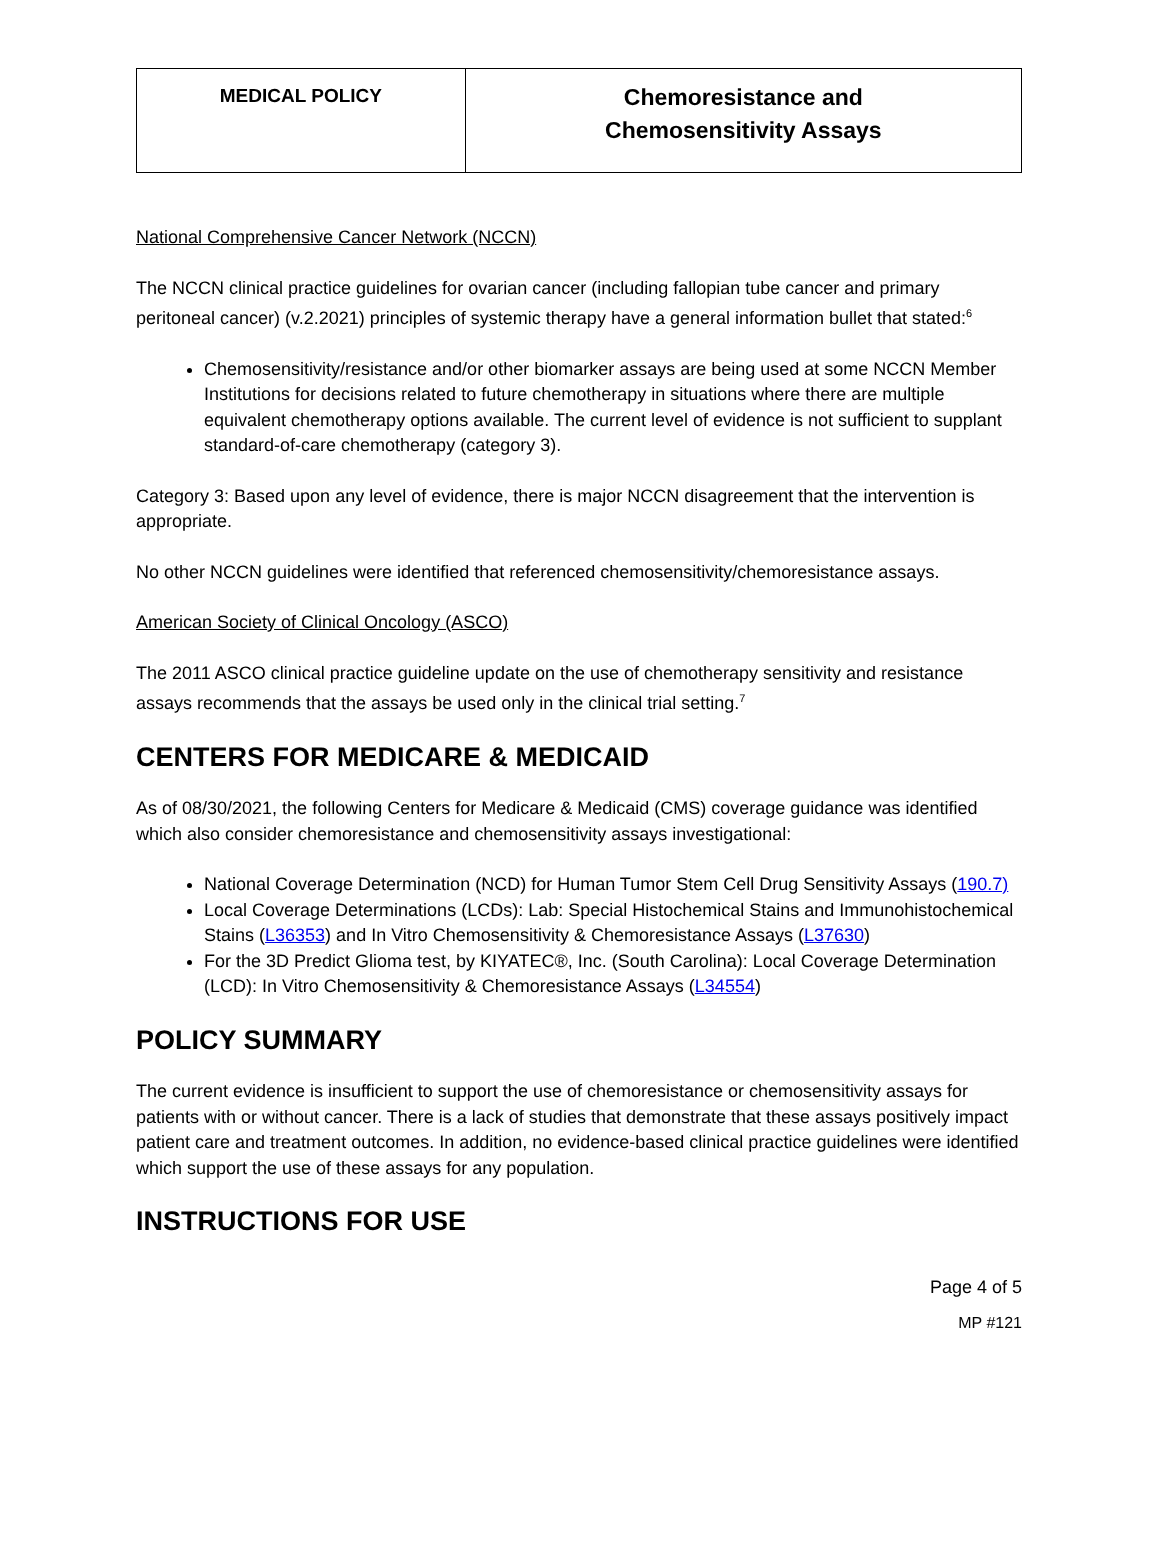| MEDICAL POLICY | Chemoresistance and Chemosensitivity Assays |
National Comprehensive Cancer Network (NCCN)
The NCCN clinical practice guidelines for ovarian cancer (including fallopian tube cancer and primary peritoneal cancer) (v.2.2021) principles of systemic therapy have a general information bullet that stated:<sup>6</sup>
Chemosensitivity/resistance and/or other biomarker assays are being used at some NCCN Member Institutions for decisions related to future chemotherapy in situations where there are multiple equivalent chemotherapy options available. The current level of evidence is not sufficient to supplant standard-of-care chemotherapy (category 3).
Category 3: Based upon any level of evidence, there is major NCCN disagreement that the intervention is appropriate.
No other NCCN guidelines were identified that referenced chemosensitivity/chemoresistance assays.
American Society of Clinical Oncology (ASCO)
The 2011 ASCO clinical practice guideline update on the use of chemotherapy sensitivity and resistance assays recommends that the assays be used only in the clinical trial setting.<sup>7</sup>
CENTERS FOR MEDICARE & MEDICAID
As of 08/30/2021, the following Centers for Medicare & Medicaid (CMS) coverage guidance was identified which also consider chemoresistance and chemosensitivity assays investigational:
National Coverage Determination (NCD) for Human Tumor Stem Cell Drug Sensitivity Assays (190.7)
Local Coverage Determinations (LCDs): Lab: Special Histochemical Stains and Immunohistochemical Stains (L36353) and In Vitro Chemosensitivity & Chemoresistance Assays (L37630)
For the 3D Predict Glioma test, by KIYATEC®, Inc. (South Carolina): Local Coverage Determination (LCD): In Vitro Chemosensitivity & Chemoresistance Assays (L34554)
POLICY SUMMARY
The current evidence is insufficient to support the use of chemoresistance or chemosensitivity assays for patients with or without cancer. There is a lack of studies that demonstrate that these assays positively impact patient care and treatment outcomes. In addition, no evidence-based clinical practice guidelines were identified which support the use of these assays for any population.
INSTRUCTIONS FOR USE
Page 4 of 5
MP #121